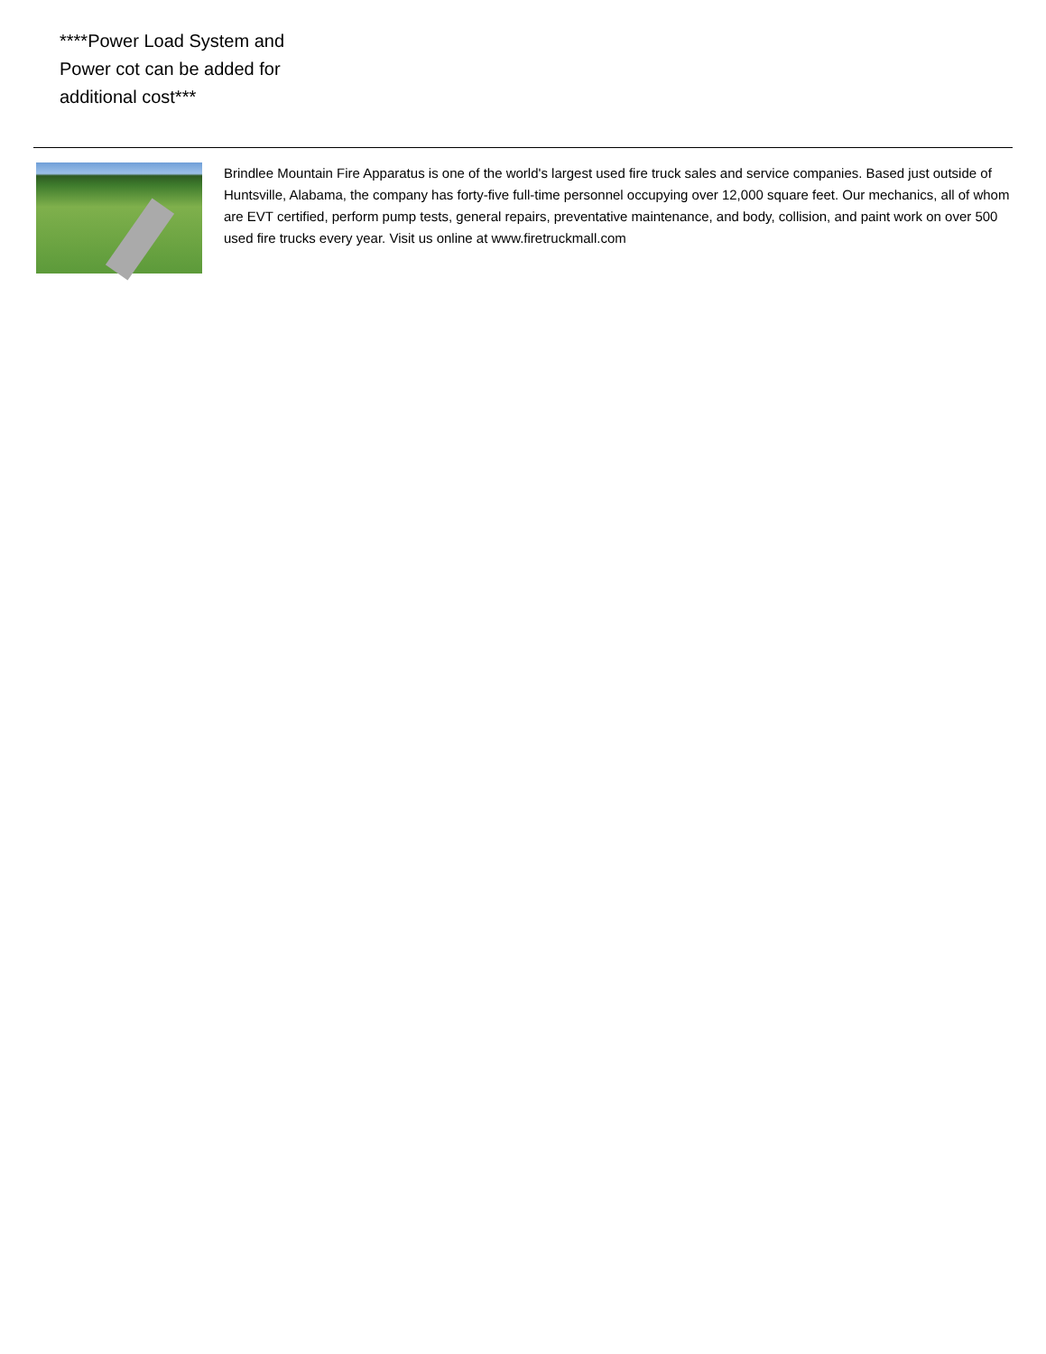****Power Load System and Power cot can be added for additional cost***
Brindlee Mountain Fire Apparatus is one of the world's largest used fire truck sales and service companies. Based just outside of Huntsville, Alabama, the company has forty-five full-time personnel occupying over 12,000 square feet. Our mechanics, all of whom are EVT certified, perform pump tests, general repairs, preventative maintenance, and body, collision, and paint work on over 500 used fire trucks every year. Visit us online at www.firetruckmall.com